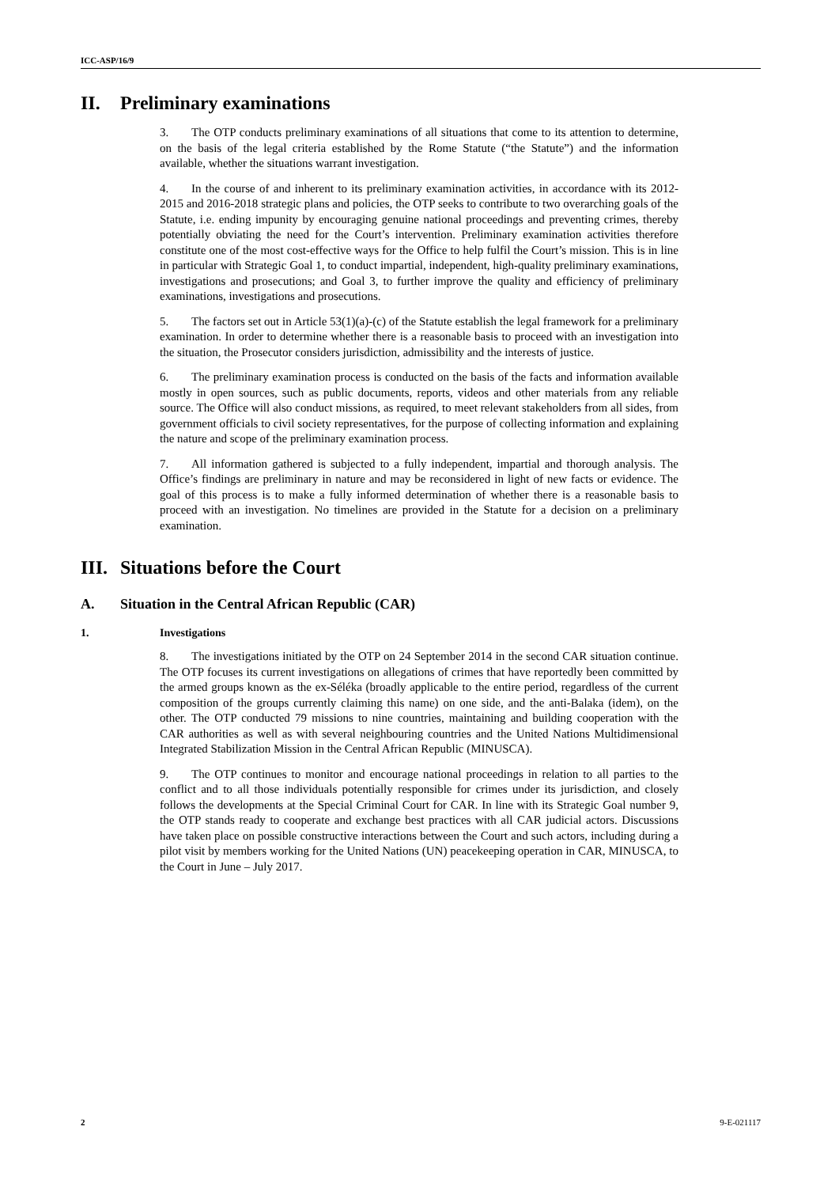ICC-ASP/16/9
II. Preliminary examinations
3. The OTP conducts preliminary examinations of all situations that come to its attention to determine, on the basis of the legal criteria established by the Rome Statute (“the Statute”) and the information available, whether the situations warrant investigation.
4. In the course of and inherent to its preliminary examination activities, in accordance with its 2012-2015 and 2016-2018 strategic plans and policies, the OTP seeks to contribute to two overarching goals of the Statute, i.e. ending impunity by encouraging genuine national proceedings and preventing crimes, thereby potentially obviating the need for the Court’s intervention. Preliminary examination activities therefore constitute one of the most cost-effective ways for the Office to help fulfil the Court’s mission. This is in line in particular with Strategic Goal 1, to conduct impartial, independent, high-quality preliminary examinations, investigations and prosecutions; and Goal 3, to further improve the quality and efficiency of preliminary examinations, investigations and prosecutions.
5. The factors set out in Article 53(1)(a)-(c) of the Statute establish the legal framework for a preliminary examination. In order to determine whether there is a reasonable basis to proceed with an investigation into the situation, the Prosecutor considers jurisdiction, admissibility and the interests of justice.
6. The preliminary examination process is conducted on the basis of the facts and information available mostly in open sources, such as public documents, reports, videos and other materials from any reliable source. The Office will also conduct missions, as required, to meet relevant stakeholders from all sides, from government officials to civil society representatives, for the purpose of collecting information and explaining the nature and scope of the preliminary examination process.
7. All information gathered is subjected to a fully independent, impartial and thorough analysis. The Office’s findings are preliminary in nature and may be reconsidered in light of new facts or evidence. The goal of this process is to make a fully informed determination of whether there is a reasonable basis to proceed with an investigation. No timelines are provided in the Statute for a decision on a preliminary examination.
III. Situations before the Court
A. Situation in the Central African Republic (CAR)
1. Investigations
8. The investigations initiated by the OTP on 24 September 2014 in the second CAR situation continue. The OTP focuses its current investigations on allegations of crimes that have reportedly been committed by the armed groups known as the ex-Séléka (broadly applicable to the entire period, regardless of the current composition of the groups currently claiming this name) on one side, and the anti-Balaka (idem), on the other. The OTP conducted 79 missions to nine countries, maintaining and building cooperation with the CAR authorities as well as with several neighbouring countries and the United Nations Multidimensional Integrated Stabilization Mission in the Central African Republic (MINUSCA).
9. The OTP continues to monitor and encourage national proceedings in relation to all parties to the conflict and to all those individuals potentially responsible for crimes under its jurisdiction, and closely follows the developments at the Special Criminal Court for CAR. In line with its Strategic Goal number 9, the OTP stands ready to cooperate and exchange best practices with all CAR judicial actors. Discussions have taken place on possible constructive interactions between the Court and such actors, including during a pilot visit by members working for the United Nations (UN) peacekeeping operation in CAR, MINUSCA, to the Court in June – July 2017.
2 9-E-021117